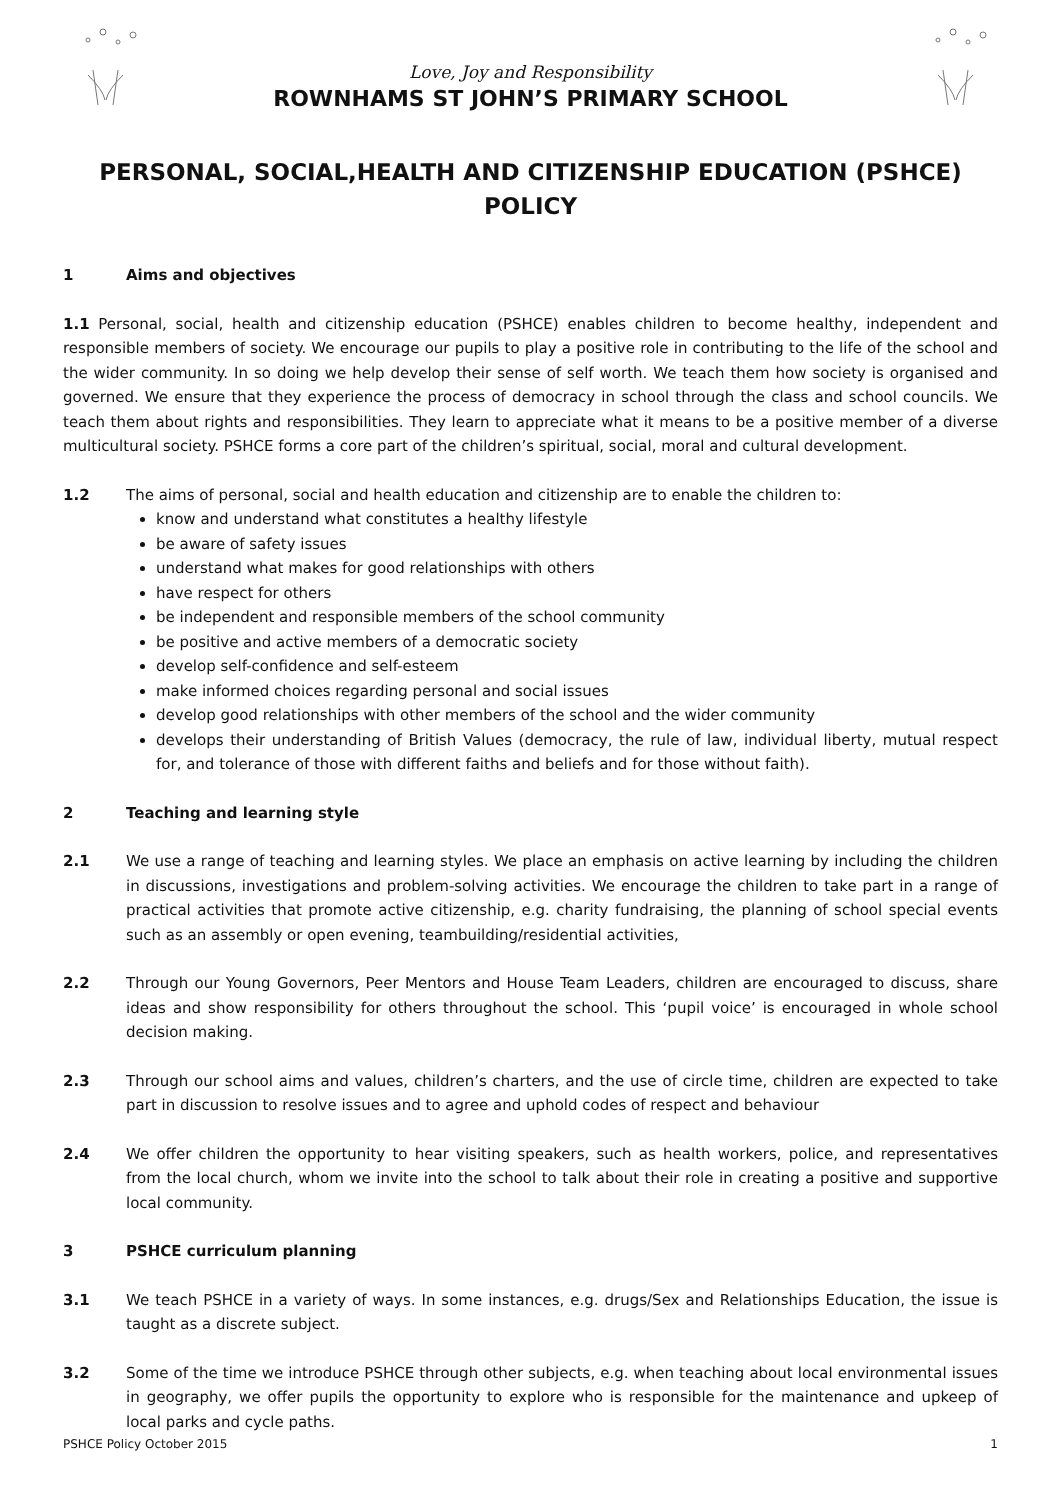Love, Joy and Responsibility
ROWNHAMS ST JOHN’S PRIMARY SCHOOL
PERSONAL, SOCIAL,HEALTH AND CITIZENSHIP EDUCATION (PSHCE) POLICY
1 Aims and objectives
1.1 Personal, social, health and citizenship education (PSHCE) enables children to become healthy, independent and responsible members of society. We encourage our pupils to play a positive role in contributing to the life of the school and the wider community. In so doing we help develop their sense of self worth. We teach them how society is organised and governed. We ensure that they experience the process of democracy in school through the class and school councils. We teach them about rights and responsibilities. They learn to appreciate what it means to be a positive member of a diverse multicultural society. PSHCE forms a core part of the children’s spiritual, social, moral and cultural development.
1.2 The aims of personal, social and health education and citizenship are to enable the children to:
know and understand what constitutes a healthy lifestyle
be aware of safety issues
understand what makes for good relationships with others
have respect for others
be independent and responsible members of the school community
be positive and active members of a democratic society
develop self-confidence and self-esteem
make informed choices regarding personal and social issues
develop good relationships with other members of the school and the wider community
develops their understanding of British Values (democracy, the rule of law, individual liberty, mutual respect for, and tolerance of those with different faiths and beliefs and for those without faith).
2 Teaching and learning style
2.1 We use a range of teaching and learning styles. We place an emphasis on active learning by including the children in discussions, investigations and problem-solving activities. We encourage the children to take part in a range of practical activities that promote active citizenship, e.g. charity fundraising, the planning of school special events such as an assembly or open evening, teambuilding/residential activities,
2.2 Through our Young Governors, Peer Mentors and House Team Leaders, children are encouraged to discuss, share ideas and show responsibility for others throughout the school. This ‘pupil voice’ is encouraged in whole school decision making.
2.3 Through our school aims and values, children’s charters, and the use of circle time, children are expected to take part in discussion to resolve issues and to agree and uphold codes of respect and behaviour
2.4 We offer children the opportunity to hear visiting speakers, such as health workers, police, and representatives from the local church, whom we invite into the school to talk about their role in creating a positive and supportive local community.
3 PSHCE curriculum planning
3.1 We teach PSHCE in a variety of ways. In some instances, e.g. drugs/Sex and Relationships Education, the issue is taught as a discrete subject.
3.2 Some of the time we introduce PSHCE through other subjects, e.g. when teaching about local environmental issues in geography, we offer pupils the opportunity to explore who is responsible for the maintenance and upkeep of local parks and cycle paths.
PSHCE Policy October 2015 1